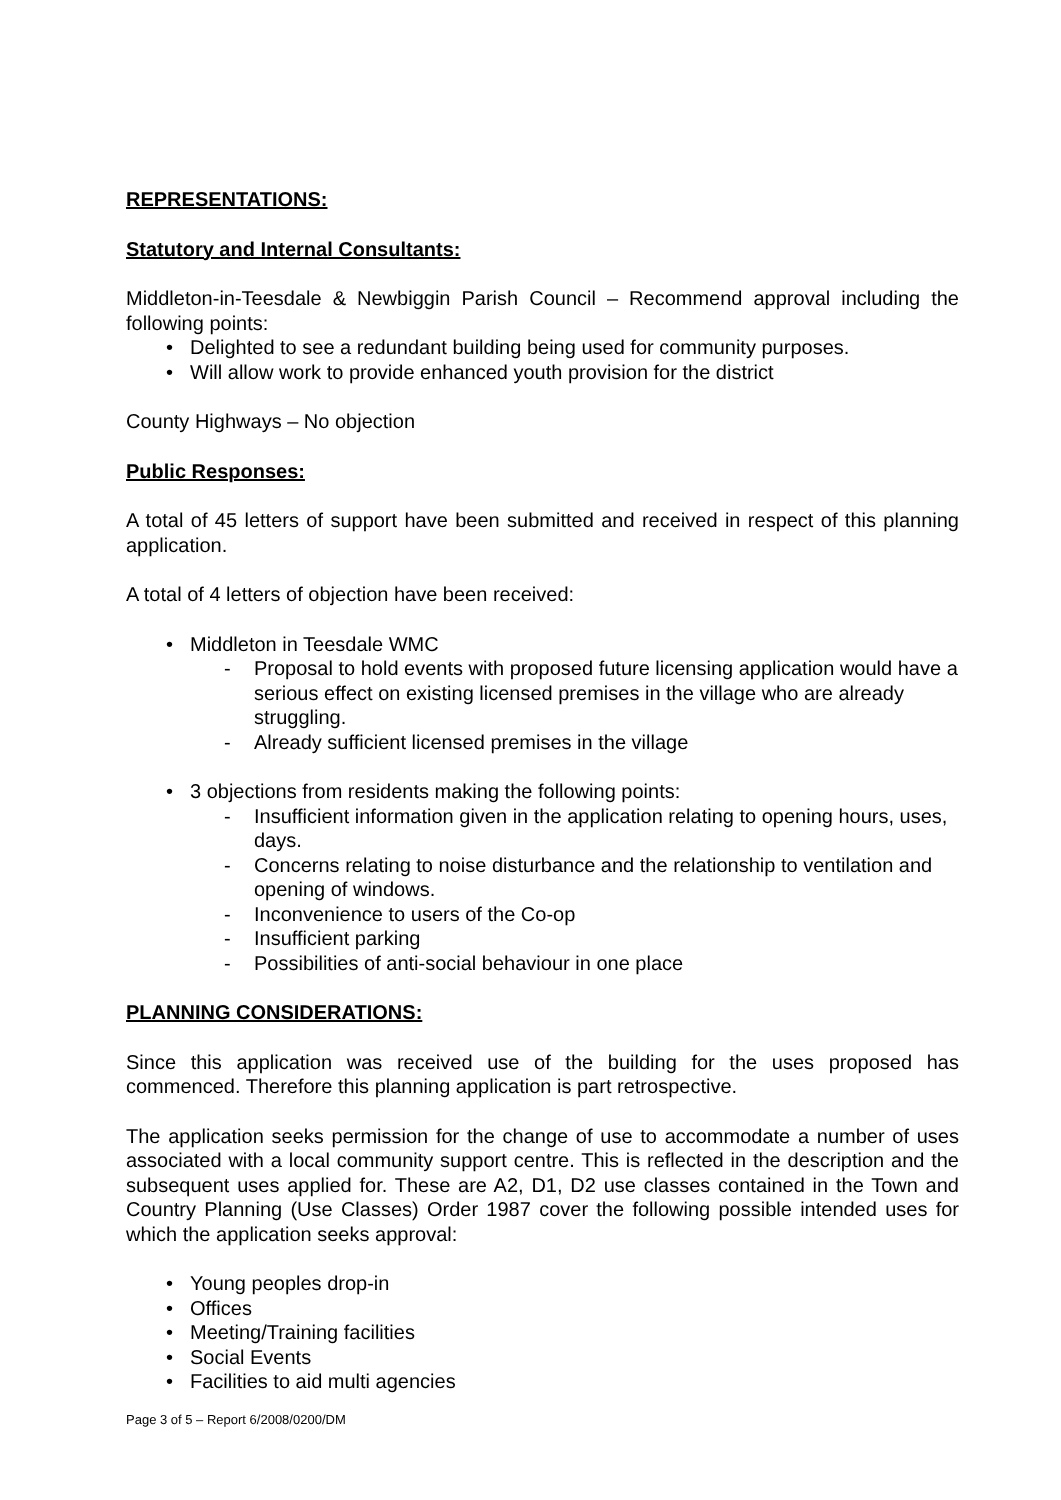REPRESENTATIONS:
Statutory and Internal Consultants:
Middleton-in-Teesdale & Newbiggin Parish Council – Recommend approval including the following points:
Delighted to see a redundant building being used for community purposes.
Will allow work to provide enhanced youth provision for the district
County Highways – No objection
Public Responses:
A total of 45 letters of support have been submitted and received in respect of this planning application.
A total of 4 letters of objection have been received:
Middleton in Teesdale WMC
Proposal to hold events with proposed future licensing application would have a serious effect on existing licensed premises in the village who are already struggling.
Already sufficient licensed premises in the village
3 objections from residents making the following points:
Insufficient information given in the application relating to opening hours, uses, days.
Concerns relating to noise disturbance and the relationship to ventilation and opening of windows.
Inconvenience to users of the Co-op
Insufficient parking
Possibilities of anti-social behaviour in one place
PLANNING CONSIDERATIONS:
Since this application was received use of the building for the uses proposed has commenced. Therefore this planning application is part retrospective.
The application seeks permission for the change of use to accommodate a number of uses associated with a local community support centre. This is reflected in the description and the subsequent uses applied for. These are A2, D1, D2 use classes contained in the Town and Country Planning (Use Classes) Order 1987 cover the following possible intended uses for which the application seeks approval:
Young peoples drop-in
Offices
Meeting/Training facilities
Social Events
Facilities to aid multi agencies
Page 3 of 5 – Report 6/2008/0200/DM